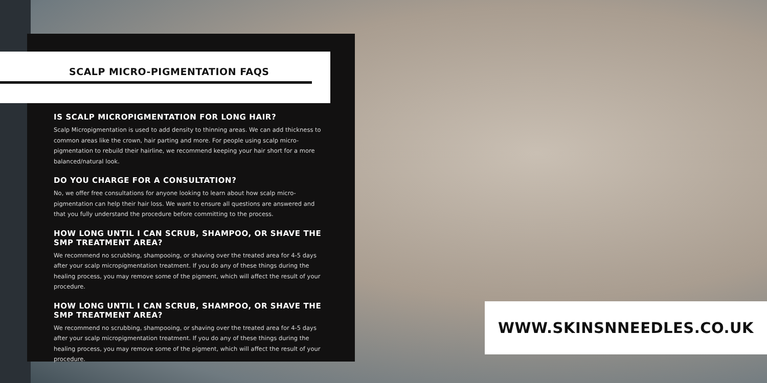SCALP MICRO-PIGMENTATION FAQS
IS SCALP MICROPIGMENTATION FOR LONG HAIR?
Scalp Micropigmentation is used to add density to thinning areas. We can add thickness to common areas like the crown, hair parting and more. For people using scalp micro-pigmentation to rebuild their hairline, we recommend keeping your hair short for a more balanced/natural look.
DO YOU CHARGE FOR A CONSULTATION?
No, we offer free consultations for anyone looking to learn about how scalp micro-pigmentation can help their hair loss. We want to ensure all questions are answered and that you fully understand the procedure before committing to the process.
HOW LONG UNTIL I CAN SCRUB, SHAMPOO, OR SHAVE THE SMP TREATMENT AREA?
We recommend no scrubbing, shampooing, or shaving over the treated area for 4-5 days after your scalp micropigmentation treatment. If you do any of these things during the healing process, you may remove some of the pigment, which will affect the result of your procedure.
HOW LONG UNTIL I CAN SCRUB, SHAMPOO, OR SHAVE THE SMP TREATMENT AREA?
We recommend no scrubbing, shampooing, or shaving over the treated area for 4-5 days after your scalp micropigmentation treatment. If you do any of these things during the healing process, you may remove some of the pigment, which will affect the result of your procedure.
WWW.SKINSNNEEDLES.CO.UK